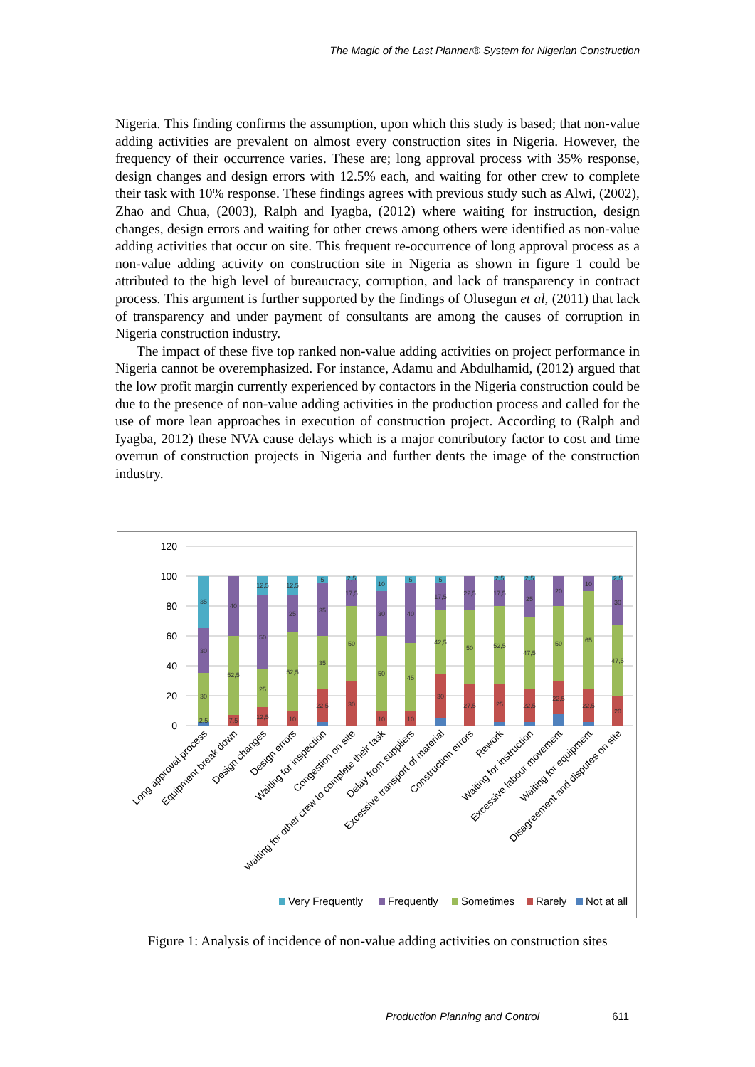The Magic of the Last Planner® System for Nigerian Construction
Nigeria. This finding confirms the assumption, upon which this study is based; that non-value adding activities are prevalent on almost every construction sites in Nigeria. However, the frequency of their occurrence varies. These are; long approval process with 35% response, design changes and design errors with 12.5% each, and waiting for other crew to complete their task with 10% response. These findings agrees with previous study such as Alwi, (2002), Zhao and Chua, (2003), Ralph and Iyagba, (2012) where waiting for instruction, design changes, design errors and waiting for other crews among others were identified as non-value adding activities that occur on site. This frequent re-occurrence of long approval process as a non-value adding activity on construction site in Nigeria as shown in figure 1 could be attributed to the high level of bureaucracy, corruption, and lack of transparency in contract process. This argument is further supported by the findings of Olusegun et al, (2011) that lack of transparency and under payment of consultants are among the causes of corruption in Nigeria construction industry.
The impact of these five top ranked non-value adding activities on project performance in Nigeria cannot be overemphasized. For instance, Adamu and Abdulhamid, (2012) argued that the low profit margin currently experienced by contactors in the Nigeria construction could be due to the presence of non-value adding activities in the production process and called for the use of more lean approaches in execution of construction project. According to (Ralph and Iyagba, 2012) these NVA cause delays which is a major contributory factor to cost and time overrun of construction projects in Nigeria and further dents the image of the construction industry.
120
100
80
60
40
20
0
35
30
30
2,5
40
52,5
7,5
12,5
50
25
12,5
12,5
25
52,5
10
5
35
35
22,5
2,5
17,5
50
30
10
30
50
10
5
40
45
10
5
17,5
42,5
30
22,5
50
27,5
2,5
17,5
52,5
25
2,5
25
47,5
22,5
20
50
22,5
10
65
22,5
2,5
30
47,5
20
Long approval process
Equipment break down
Design changes
Design errors
Waiting for inspection
Congestion on site
Waiting for other crew to complete their task
Delay from suppliers
Excessive transport of material
Construction errors
Rework
Waiting for instruction
Excessive labour movement
Waiting for equipment
Disagreement and disputes on site
Very Frequently
Frequently
Sometimes
Rarely
Not at all
Figure 1: Analysis of incidence of non-value adding activities on construction sites
Production Planning and Control 611